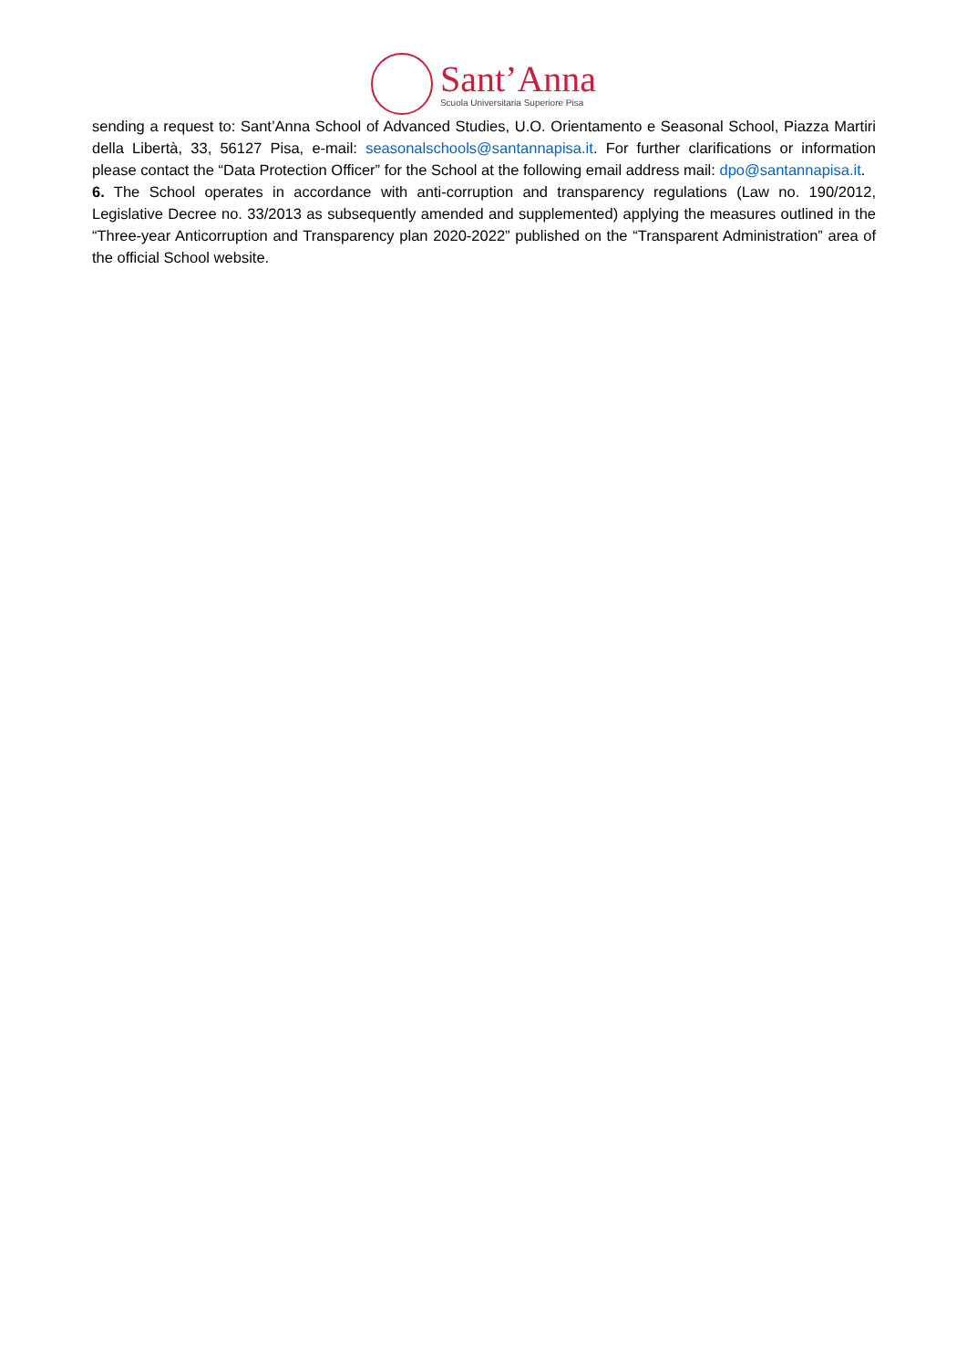Sant’Anna
Scuola Universitaria Superiore Pisa
sending a request to: Sant’Anna School of Advanced Studies, U.O. Orientamento e Seasonal School, Piazza Martiri della Libertà, 33, 56127 Pisa, e-mail: seasonalschools@santannapisa.it. For further clarifications or information please contact the “Data Protection Officer” for the School at the following email address mail: dpo@santannapisa.it.
6. The School operates in accordance with anti-corruption and transparency regulations (Law no. 190/2012, Legislative Decree no. 33/2013 as subsequently amended and supplemented) applying the measures outlined in the “Three-year Anticorruption and Transparency plan 2020-2022” published on the “Transparent Administration” area of the official School website.